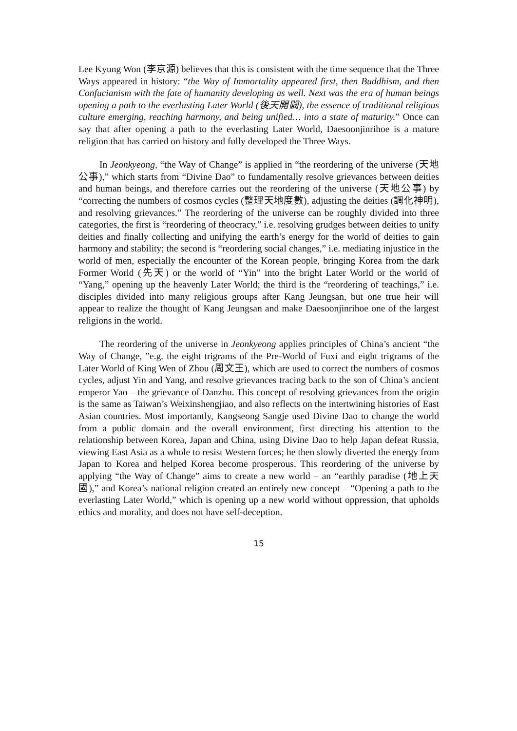Lee Kyung Won (李京源) believes that this is consistent with the time sequence that the Three Ways appeared in history: “the Way of Immortality appeared first, then Buddhism, and then Confucianism with the fate of humanity developing as well. Next was the era of human beings opening a path to the everlasting Later World (後天開闢), the essence of traditional religious culture emerging, reaching harmony, and being unified… into a state of maturity.” Once can say that after opening a path to the everlasting Later World, Daesoonjinrihoe is a mature religion that has carried on history and fully developed the Three Ways.
In Jeonkyeong, “the Way of Change” is applied in “the reordering of the universe (天地公事),” which starts from “Divine Dao” to fundamentally resolve grievances between deities and human beings, and therefore carries out the reordering of the universe (天地公事) by “correcting the numbers of cosmos cycles (整理天地度數), adjusting the deities (調化神明), and resolving grievances.” The reordering of the universe can be roughly divided into three categories, the first is “reordering of theocracy,” i.e. resolving grudges between deities to unify deities and finally collecting and unifying the earth’s energy for the world of deities to gain harmony and stability; the second is “reordering social changes,” i.e. mediating injustice in the world of men, especially the encounter of the Korean people, bringing Korea from the dark Former World (先天) or the world of “Yin” into the bright Later World or the world of “Yang,” opening up the heavenly Later World; the third is the “reordering of teachings,” i.e. disciples divided into many religious groups after Kang Jeungsan, but one true heir will appear to realize the thought of Kang Jeungsan and make Daesoonjinrihoe one of the largest religions in the world.
The reordering of the universe in Jeonkyeong applies principles of China’s ancient “the Way of Change, ”e.g. the eight trigrams of the Pre-World of Fuxi and eight trigrams of the Later World of King Wen of Zhou (周文王), which are used to correct the numbers of cosmos cycles, adjust Yin and Yang, and resolve grievances tracing back to the son of China’s ancient emperor Yao – the grievance of Danzhu. This concept of resolving grievances from the origin is the same as Taiwan’s Weixinshengjiao, and also reflects on the intertwining histories of East Asian countries. Most importantly, Kangseong Sangje used Divine Dao to change the world from a public domain and the overall environment, first directing his attention to the relationship between Korea, Japan and China, using Divine Dao to help Japan defeat Russia, viewing East Asia as a whole to resist Western forces; he then slowly diverted the energy from Japan to Korea and helped Korea become prosperous. This reordering of the universe by applying “the Way of Change” aims to create a new world – an “earthly paradise (地上天國),” and Korea’s national religion created an entirely new concept – “Opening a path to the everlasting Later World,” which is opening up a new world without oppression, that upholds ethics and morality, and does not have self-deception.
15